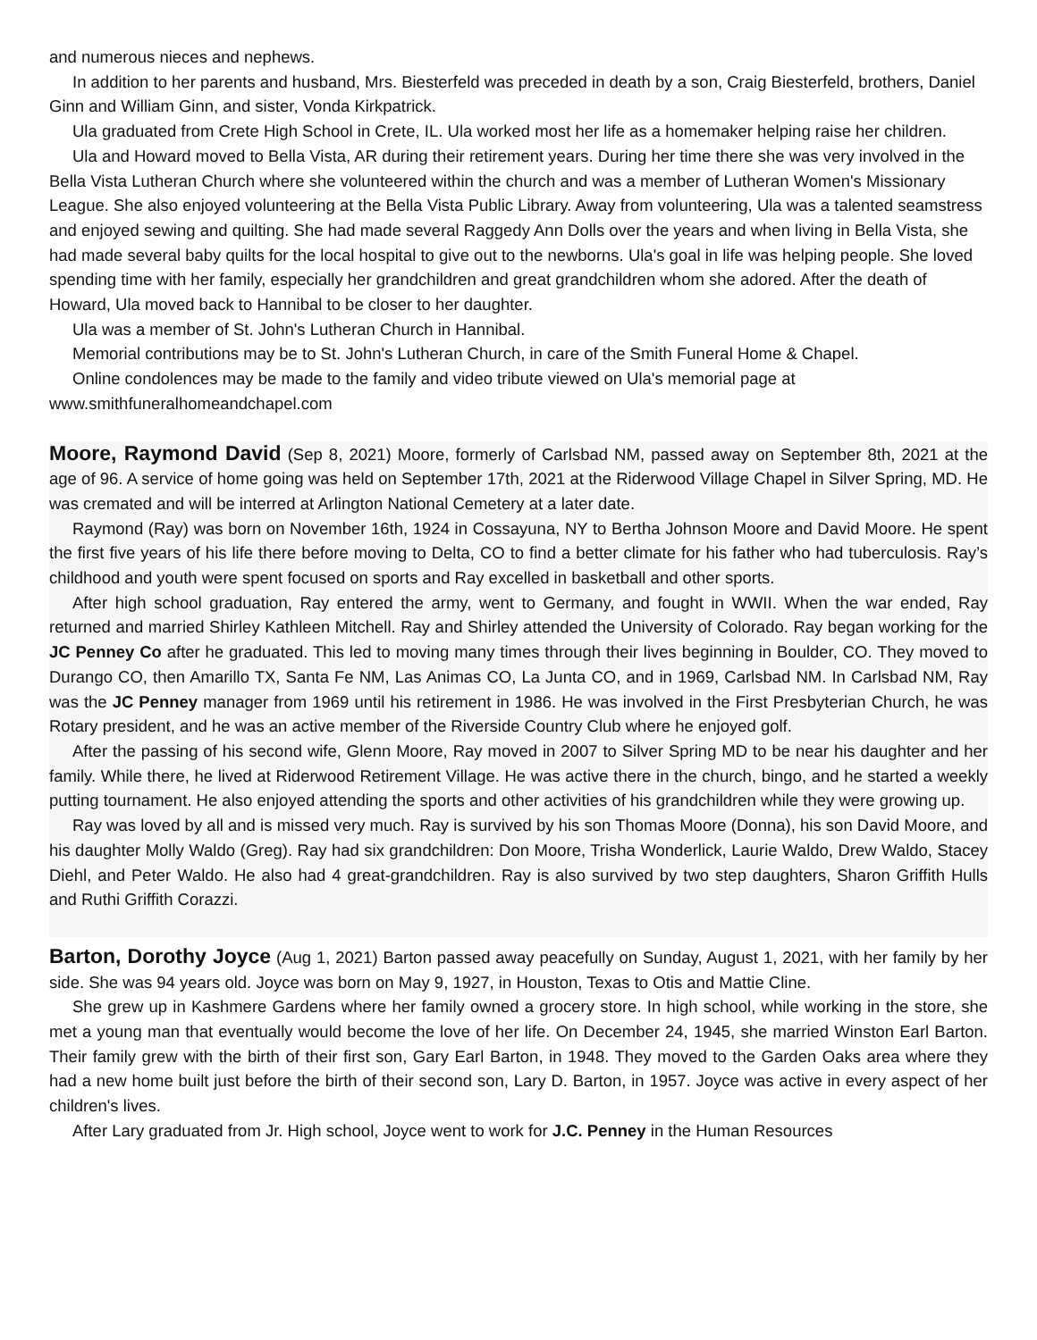and numerous nieces and nephews.
In addition to her parents and husband, Mrs. Biesterfeld was preceded in death by a son, Craig Biesterfeld, brothers, Daniel Ginn and William Ginn, and sister, Vonda Kirkpatrick.
Ula graduated from Crete High School in Crete, IL. Ula worked most her life as a homemaker helping raise her children.
Ula and Howard moved to Bella Vista, AR during their retirement years. During her time there she was very involved in the Bella Vista Lutheran Church where she volunteered within the church and was a member of Lutheran Women's Missionary League. She also enjoyed volunteering at the Bella Vista Public Library. Away from volunteering, Ula was a talented seamstress and enjoyed sewing and quilting. She had made several Raggedy Ann Dolls over the years and when living in Bella Vista, she had made several baby quilts for the local hospital to give out to the newborns. Ula's goal in life was helping people. She loved spending time with her family, especially her grandchildren and great grandchildren whom she adored. After the death of Howard, Ula moved back to Hannibal to be closer to her daughter.
Ula was a member of St. John's Lutheran Church in Hannibal.
Memorial contributions may be to St. John's Lutheran Church, in care of the Smith Funeral Home & Chapel.
Online condolences may be made to the family and video tribute viewed on Ula's memorial page at www.smithfuneralhomeandchapel.com
Moore, Raymond David (Sep 8, 2021) Moore, formerly of Carlsbad NM, passed away on September 8th, 2021 at the age of 96. A service of home going was held on September 17th, 2021 at the Riderwood Village Chapel in Silver Spring, MD. He was cremated and will be interred at Arlington National Cemetery at a later date.
Raymond (Ray) was born on November 16th, 1924 in Cossayuna, NY to Bertha Johnson Moore and David Moore. He spent the first five years of his life there before moving to Delta, CO to find a better climate for his father who had tuberculosis. Ray’s childhood and youth were spent focused on sports and Ray excelled in basketball and other sports.
After high school graduation, Ray entered the army, went to Germany, and fought in WWII. When the war ended, Ray returned and married Shirley Kathleen Mitchell. Ray and Shirley attended the University of Colorado. Ray began working for the JC Penney Co after he graduated. This led to moving many times through their lives beginning in Boulder, CO. They moved to Durango CO, then Amarillo TX, Santa Fe NM, Las Animas CO, La Junta CO, and in 1969, Carlsbad NM. In Carlsbad NM, Ray was the JC Penney manager from 1969 until his retirement in 1986. He was involved in the First Presbyterian Church, he was Rotary president, and he was an active member of the Riverside Country Club where he enjoyed golf.
After the passing of his second wife, Glenn Moore, Ray moved in 2007 to Silver Spring MD to be near his daughter and her family. While there, he lived at Riderwood Retirement Village. He was active there in the church, bingo, and he started a weekly putting tournament. He also enjoyed attending the sports and other activities of his grandchildren while they were growing up.
Ray was loved by all and is missed very much. Ray is survived by his son Thomas Moore (Donna), his son David Moore, and his daughter Molly Waldo (Greg). Ray had six grandchildren: Don Moore, Trisha Wonderlick, Laurie Waldo, Drew Waldo, Stacey Diehl, and Peter Waldo. He also had 4 great-grandchildren. Ray is also survived by two step daughters, Sharon Griffith Hulls and Ruthi Griffith Corazzi.
Barton, Dorothy Joyce (Aug 1, 2021) Barton passed away peacefully on Sunday, August 1, 2021, with her family by her side. She was 94 years old. Joyce was born on May 9, 1927, in Houston, Texas to Otis and Mattie Cline.
She grew up in Kashmere Gardens where her family owned a grocery store. In high school, while working in the store, she met a young man that eventually would become the love of her life. On December 24, 1945, she married Winston Earl Barton. Their family grew with the birth of their first son, Gary Earl Barton, in 1948. They moved to the Garden Oaks area where they had a new home built just before the birth of their second son, Lary D. Barton, in 1957. Joyce was active in every aspect of her children's lives.
After Lary graduated from Jr. High school, Joyce went to work for J.C. Penney in the Human Resources